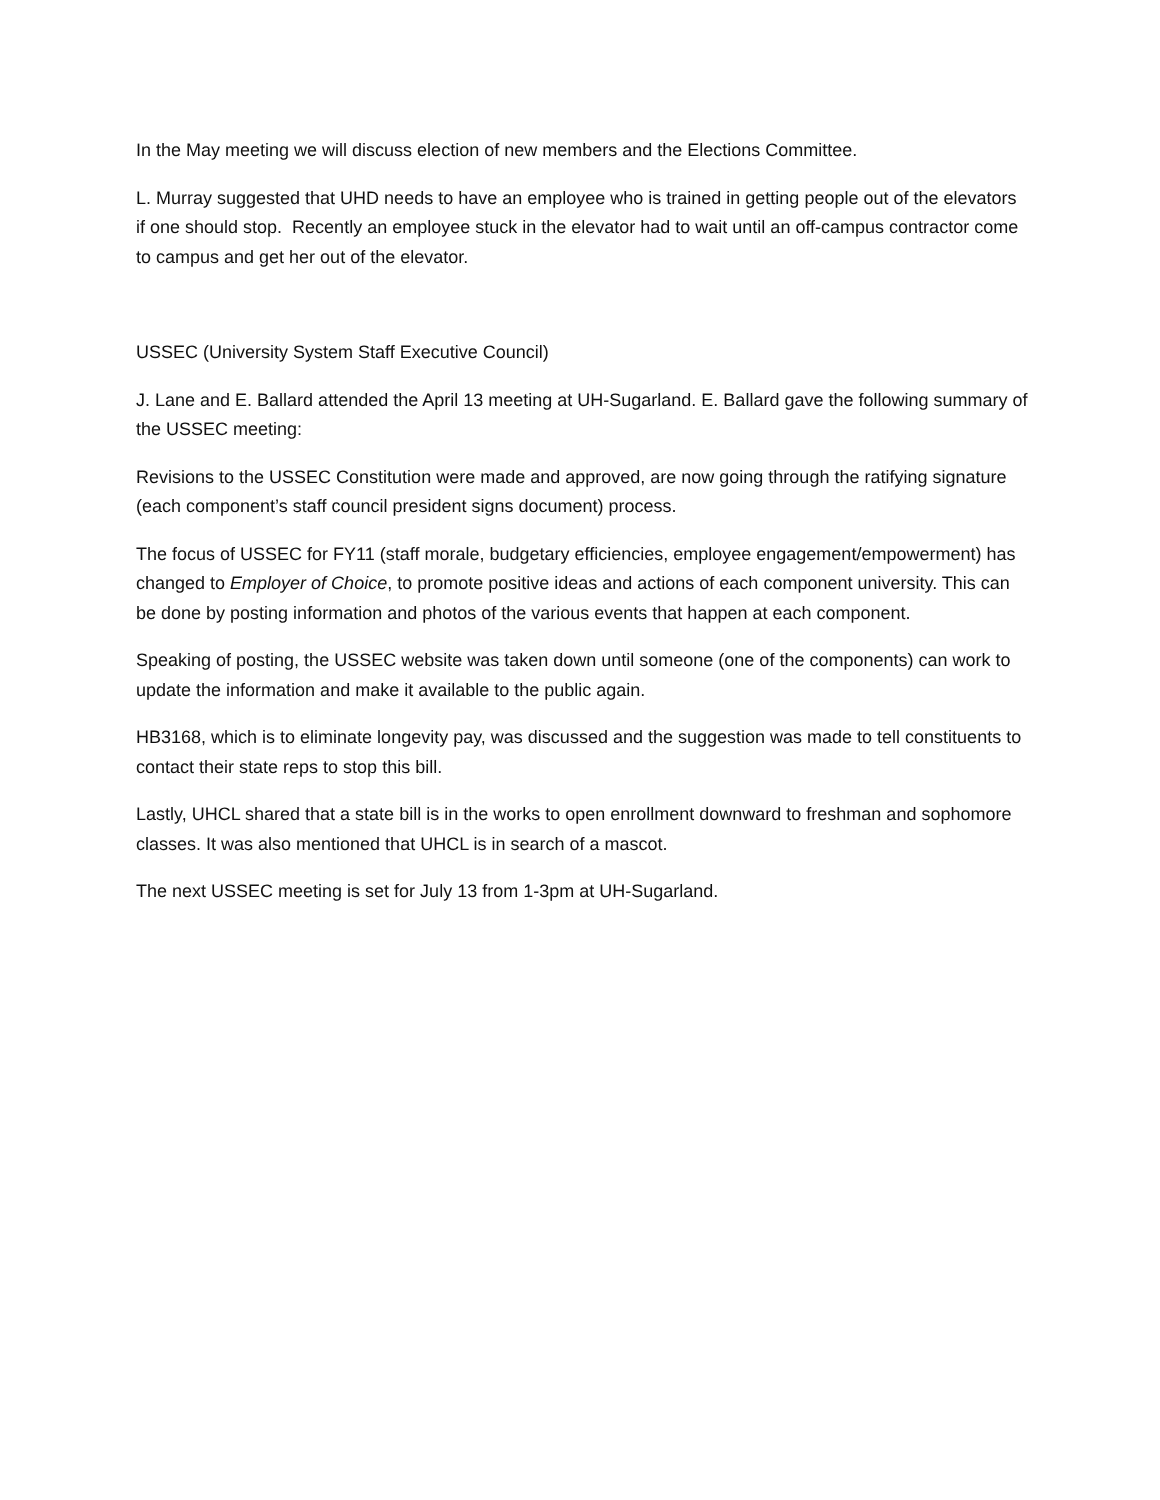In the May meeting we will discuss election of new members and the Elections Committee.
L. Murray suggested that UHD needs to have an employee who is trained in getting people out of the elevators if one should stop. Recently an employee stuck in the elevator had to wait until an off-campus contractor come to campus and get her out of the elevator.
USSEC (University System Staff Executive Council)
J. Lane and E. Ballard attended the April 13 meeting at UH-Sugarland. E. Ballard gave the following summary of the USSEC meeting:
Revisions to the USSEC Constitution were made and approved, are now going through the ratifying signature (each component’s staff council president signs document) process.
The focus of USSEC for FY11 (staff morale, budgetary efficiencies, employee engagement/empowerment) has changed to Employer of Choice, to promote positive ideas and actions of each component university. This can be done by posting information and photos of the various events that happen at each component.
Speaking of posting, the USSEC website was taken down until someone (one of the components) can work to update the information and make it available to the public again.
HB3168, which is to eliminate longevity pay, was discussed and the suggestion was made to tell constituents to contact their state reps to stop this bill.
Lastly, UHCL shared that a state bill is in the works to open enrollment downward to freshman and sophomore classes. It was also mentioned that UHCL is in search of a mascot.
The next USSEC meeting is set for July 13 from 1-3pm at UH-Sugarland.